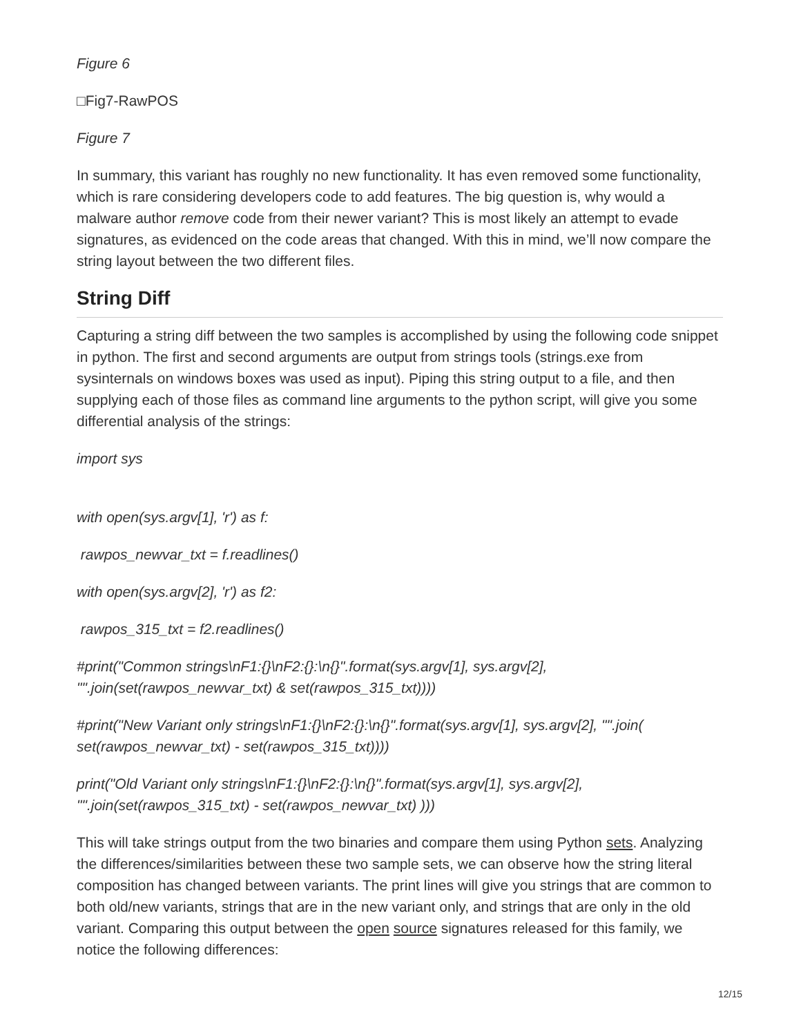Figure 6
□Fig7-RawPOS
Figure 7
In summary, this variant has roughly no new functionality. It has even removed some functionality, which is rare considering developers code to add features. The big question is, why would a malware author remove code from their newer variant? This is most likely an attempt to evade signatures, as evidenced on the code areas that changed. With this in mind, we’ll now compare the string layout between the two different files.
String Diff
Capturing a string diff between the two samples is accomplished by using the following code snippet in python. The first and second arguments are output from strings tools (strings.exe from sysinternals on windows boxes was used as input). Piping this string output to a file, and then supplying each of those files as command line arguments to the python script, will give you some differential analysis of the strings:
import sys
with open(sys.argv[1], 'r') as f:
rawpos_newvar_txt = f.readlines()
with open(sys.argv[2], 'r') as f2:
rawpos_315_txt = f2.readlines()
#print("Common strings\nF1:{}\nF2:{}:\n{}".format(sys.argv[1], sys.argv[2], "".join(set(rawpos_newvar_txt) & set(rawpos_315_txt))))
#print("New Variant only strings\nF1:{}\nF2:{}:\n{}".format(sys.argv[1], sys.argv[2], "".join( set(rawpos_newvar_txt) - set(rawpos_315_txt))))
print("Old Variant only strings\nF1:{}\nF2:{}:\n{}".format(sys.argv[1], sys.argv[2], "".join(set(rawpos_315_txt) - set(rawpos_newvar_txt) )))
This will take strings output from the two binaries and compare them using Python sets. Analyzing the differences/similarities between these two sample sets, we can observe how the string literal composition has changed between variants. The print lines will give you strings that are common to both old/new variants, strings that are in the new variant only, and strings that are only in the old variant. Comparing this output between the open source signatures released for this family, we notice the following differences:
12/15